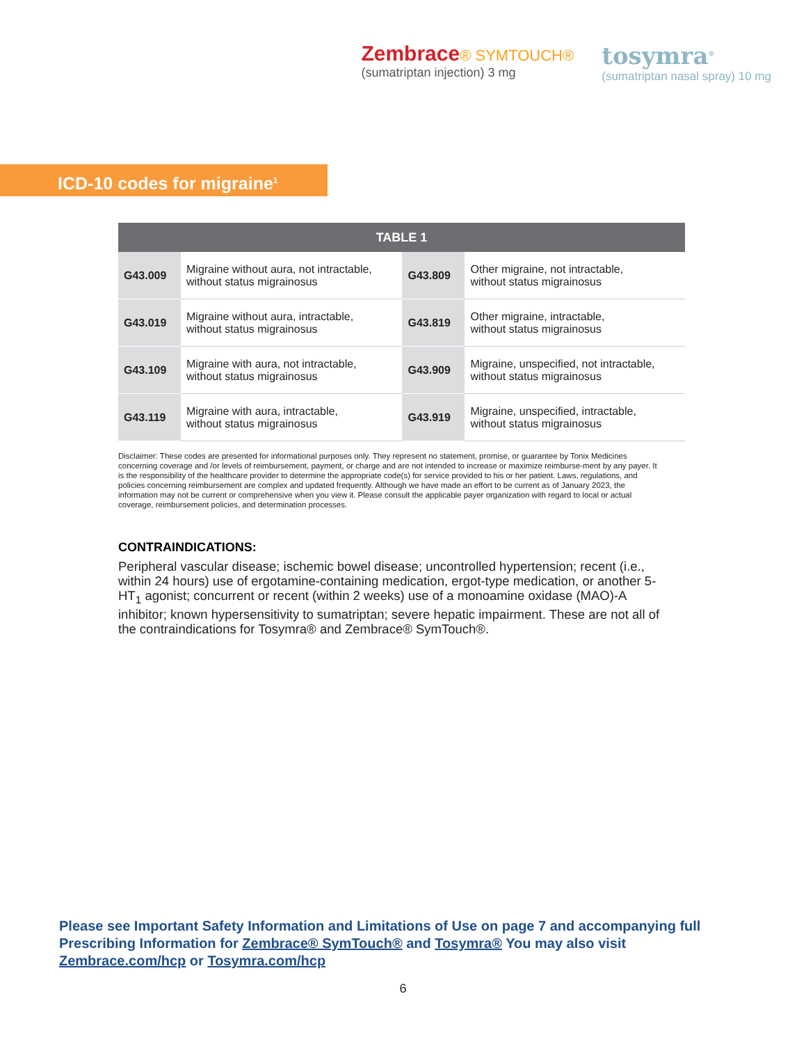Zembrace® SYMTOUCH®
(sumatriptan injection) 3 mg
tosymra<sup>®</sup>
(sumatriptan nasal spray) 10 mg
ICD-10 codes for migraine<sup>1</sup>
| TABLE 1 | | | |
| --- | --- | --- | --- |
| G43.009 | Migraine without aura, not intractable, without status migrainosus | G43.809 | Other migraine, not intractable, without status migrainosus |
| G43.019 | Migraine without aura, intractable, without status migrainosus | G43.819 | Other migraine, intractable, without status migrainosus |
| G43.109 | Migraine with aura, not intractable, without status migrainosus | G43.909 | Migraine, unspecified, not intractable, without status migrainosus |
| G43.119 | Migraine with aura, intractable, without status migrainosus | G43.919 | Migraine, unspecified, intractable, without status migrainosus |
Disclaimer: These codes are presented for informational purposes only. They represent no statement, promise, or guarantee by Tonix Medicines concerning coverage and /or levels of reimbursement, payment, or charge and are not intended to increase or maximize reimburse-ment by any payer. It is the responsibility of the healthcare provider to determine the appropriate code(s) for service provided to his or her patient. Laws, regulations, and policies concerning reimbursement are complex and updated frequently. Although we have made an effort to be current as of January 2023, the information may not be current or comprehensive when you view it. Please consult the applicable payer organization with regard to local or actual coverage, reimbursement policies, and determination processes.
CONTRAINDICATIONS:
Peripheral vascular disease; ischemic bowel disease; uncontrolled hypertension; recent (i.e., within 24 hours) use of ergotamine-containing medication, ergot-type medication, or another 5-HT<sub>1</sub> agonist; concurrent or recent (within 2 weeks) use of a monoamine oxidase (MAO)-A inhibitor; known hypersensitivity to sumatriptan; severe hepatic impairment. These are not all of the contraindications for Tosymra® and Zembrace® SymTouch®.
Please see Important Safety Information and Limitations of Use on page 7 and accompanying full Prescribing Information for Zembrace® SymTouch® and Tosymra® You may also visit Zembrace.com/hcp or Tosymra.com/hcp
6